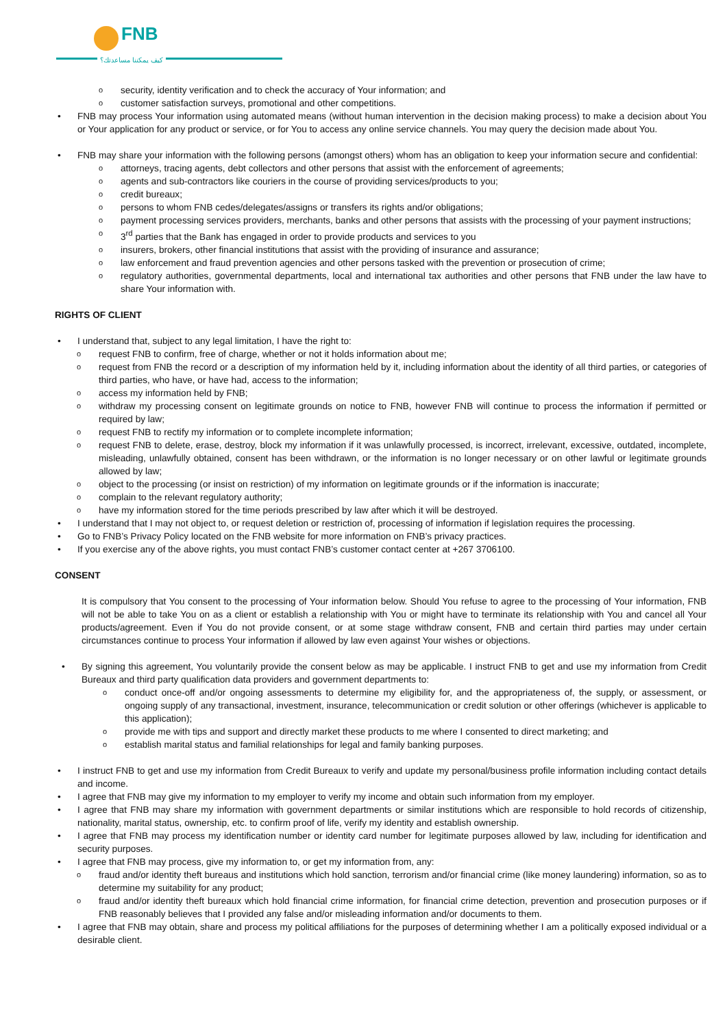FNB
كيف يمكننا مساعدتك؟
o security, identity verification and to check the accuracy of Your information; and
o customer satisfaction surveys, promotional and other competitions.
• FNB may process Your information using automated means (without human intervention in the decision making process) to make a decision about You or Your application for any product or service, or for You to access any online service channels. You may query the decision made about You.
• FNB may share your information with the following persons (amongst others) whom has an obligation to keep your information secure and confidential:
o attorneys, tracing agents, debt collectors and other persons that assist with the enforcement of agreements;
o agents and sub-contractors like couriers in the course of providing services/products to you;
o credit bureaux;
o persons to whom FNB cedes/delegates/assigns or transfers its rights and/or obligations;
o payment processing services providers, merchants, banks and other persons that assists with the processing of your payment instructions;
o 3<sup>rd</sup> parties that the Bank has engaged in order to provide products and services to you
o insurers, brokers, other financial institutions that assist with the providing of insurance and assurance;
o law enforcement and fraud prevention agencies and other persons tasked with the prevention or prosecution of crime;
o regulatory authorities, governmental departments, local and international tax authorities and other persons that FNB under the law have to share Your information with.
RIGHTS OF CLIENT
• I understand that, subject to any legal limitation, I have the right to:
o request FNB to confirm, free of charge, whether or not it holds information about me;
o request from FNB the record or a description of my information held by it, including information about the identity of all third parties, or categories of third parties, who have, or have had, access to the information;
o access my information held by FNB;
o withdraw my processing consent on legitimate grounds on notice to FNB, however FNB will continue to process the information if permitted or required by law;
o request FNB to rectify my information or to complete incomplete information;
o request FNB to delete, erase, destroy, block my information if it was unlawfully processed, is incorrect, irrelevant, excessive, outdated, incomplete, misleading, unlawfully obtained, consent has been withdrawn, or the information is no longer necessary or on other lawful or legitimate grounds allowed by law;
o object to the processing (or insist on restriction) of my information on legitimate grounds or if the information is inaccurate;
o complain to the relevant regulatory authority;
o have my information stored for the time periods prescribed by law after which it will be destroyed.
• I understand that I may not object to, or request deletion or restriction of, processing of information if legislation requires the processing.
• Go to FNB’s Privacy Policy located on the FNB website for more information on FNB’s privacy practices.
• If you exercise any of the above rights, you must contact FNB’s customer contact center at +267 3706100.
CONSENT
It is compulsory that You consent to the processing of Your information below. Should You refuse to agree to the processing of Your information, FNB will not be able to take You on as a client or establish a relationship with You or might have to terminate its relationship with You and cancel all Your products/agreement. Even if You do not provide consent, or at some stage withdraw consent, FNB and certain third parties may under certain circumstances continue to process Your information if allowed by law even against Your wishes or objections.
• By signing this agreement, You voluntarily provide the consent below as may be applicable. I instruct FNB to get and use my information from Credit Bureaux and third party qualification data providers and government departments to:
o conduct once-off and/or ongoing assessments to determine my eligibility for, and the appropriateness of, the supply, or assessment, or ongoing supply of any transactional, investment, insurance, telecommunication or credit solution or other offerings (whichever is applicable to this application);
o provide me with tips and support and directly market these products to me where I consented to direct marketing; and
o establish marital status and familial relationships for legal and family banking purposes.
• I instruct FNB to get and use my information from Credit Bureaux to verify and update my personal/business profile information including contact details and income.
• I agree that FNB may give my information to my employer to verify my income and obtain such information from my employer.
• I agree that FNB may share my information with government departments or similar institutions which are responsible to hold records of citizenship, nationality, marital status, ownership, etc. to confirm proof of life, verify my identity and establish ownership.
• I agree that FNB may process my identification number or identity card number for legitimate purposes allowed by law, including for identification and security purposes.
• I agree that FNB may process, give my information to, or get my information from, any:
o fraud and/or identity theft bureaus and institutions which hold sanction, terrorism and/or financial crime (like money laundering) information, so as to determine my suitability for any product;
o fraud and/or identity theft bureaux which hold financial crime information, for financial crime detection, prevention and prosecution purposes or if FNB reasonably believes that I provided any false and/or misleading information and/or documents to them.
• I agree that FNB may obtain, share and process my political affiliations for the purposes of determining whether I am a politically exposed individual or a desirable client.